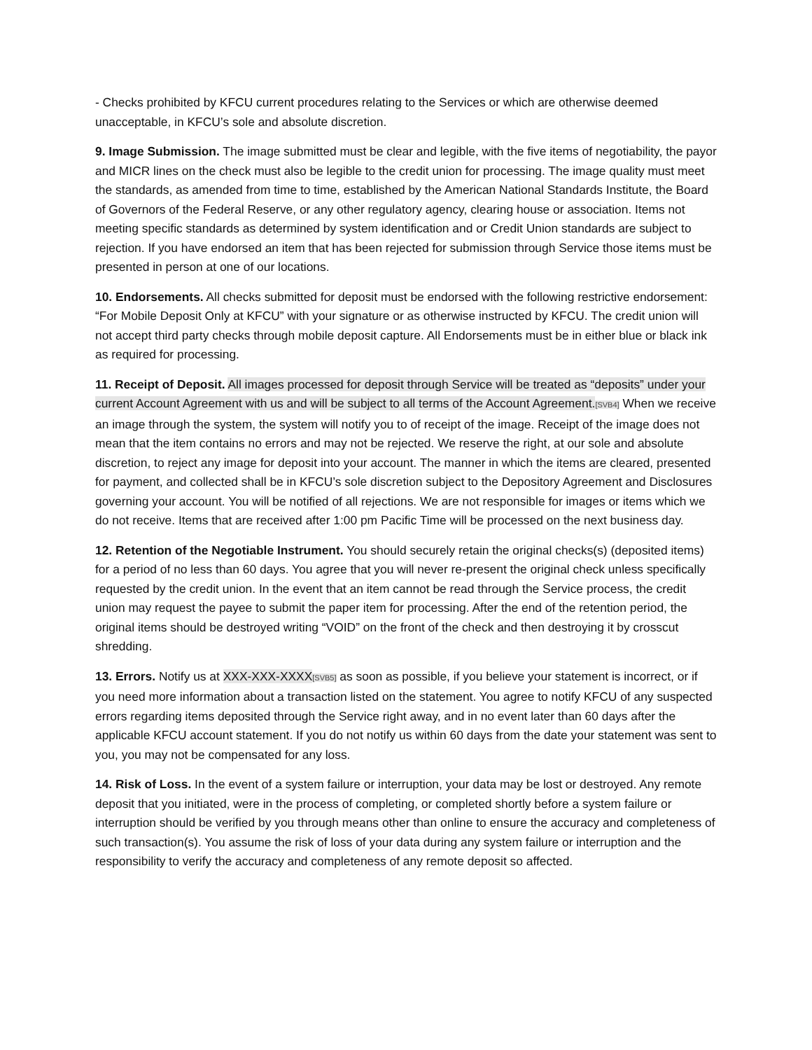- Checks prohibited by KFCU current procedures relating to the Services or which are otherwise deemed unacceptable, in KFCU’s sole and absolute discretion.
9. Image Submission. The image submitted must be clear and legible, with the five items of negotiability, the payor and MICR lines on the check must also be legible to the credit union for processing. The image quality must meet the standards, as amended from time to time, established by the American National Standards Institute, the Board of Governors of the Federal Reserve, or any other regulatory agency, clearing house or association. Items not meeting specific standards as determined by system identification and or Credit Union standards are subject to rejection. If you have endorsed an item that has been rejected for submission through Service those items must be presented in person at one of our locations.
10. Endorsements. All checks submitted for deposit must be endorsed with the following restrictive endorsement: “For Mobile Deposit Only at KFCU” with your signature or as otherwise instructed by KFCU. The credit union will not accept third party checks through mobile deposit capture. All Endorsements must be in either blue or black ink as required for processing.
11. Receipt of Deposit. All images processed for deposit through Service will be treated as “deposits” under your current Account Agreement with us and will be subject to all terms of the Account Agreement.[SVB4] When we receive an image through the system, the system will notify you to of receipt of the image. Receipt of the image does not mean that the item contains no errors and may not be rejected. We reserve the right, at our sole and absolute discretion, to reject any image for deposit into your account. The manner in which the items are cleared, presented for payment, and collected shall be in KFCU’s sole discretion subject to the Depository Agreement and Disclosures governing your account. You will be notified of all rejections. We are not responsible for images or items which we do not receive. Items that are received after 1:00 pm Pacific Time will be processed on the next business day.
12. Retention of the Negotiable Instrument. You should securely retain the original checks(s) (deposited items) for a period of no less than 60 days. You agree that you will never re-present the original check unless specifically requested by the credit union. In the event that an item cannot be read through the Service process, the credit union may request the payee to submit the paper item for processing. After the end of the retention period, the original items should be destroyed writing “VOID” on the front of the check and then destroying it by crosscut shredding.
13. Errors. Notify us at XXX-XXX-XXXX[SVB5] as soon as possible, if you believe your statement is incorrect, or if you need more information about a transaction listed on the statement. You agree to notify KFCU of any suspected errors regarding items deposited through the Service right away, and in no event later than 60 days after the applicable KFCU account statement. If you do not notify us within 60 days from the date your statement was sent to you, you may not be compensated for any loss.
14. Risk of Loss. In the event of a system failure or interruption, your data may be lost or destroyed. Any remote deposit that you initiated, were in the process of completing, or completed shortly before a system failure or interruption should be verified by you through means other than online to ensure the accuracy and completeness of such transaction(s). You assume the risk of loss of your data during any system failure or interruption and the responsibility to verify the accuracy and completeness of any remote deposit so affected.